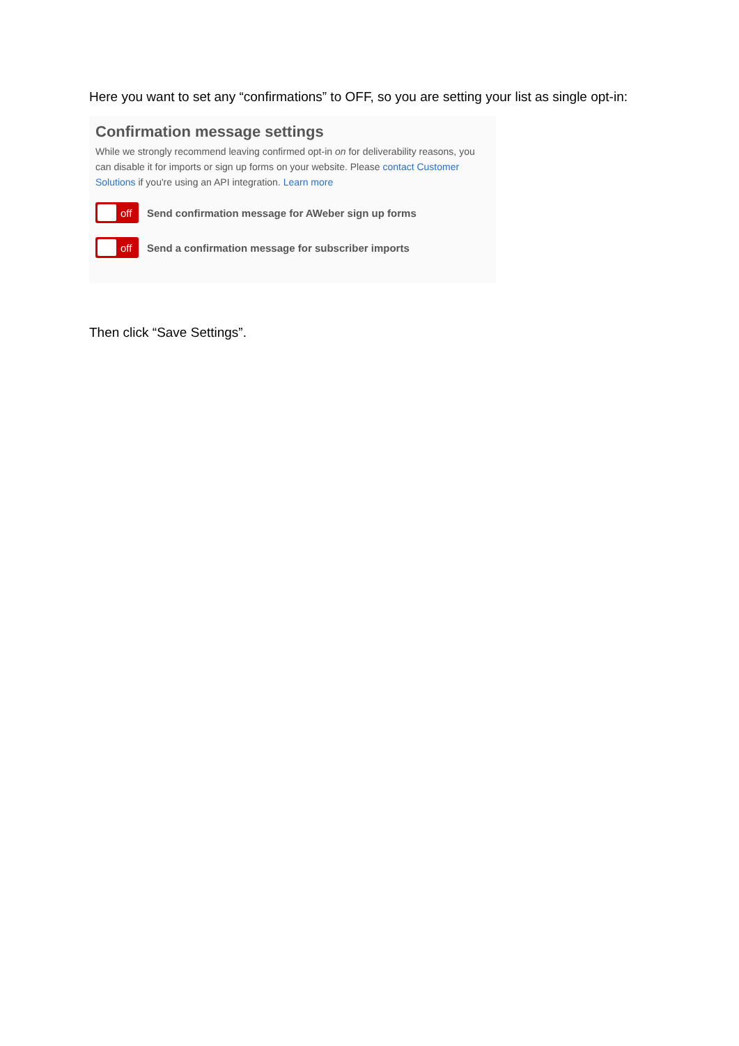Here you want to set any “confirmations” to OFF, so you are setting your list as single opt-in:
Confirmation message settings
While we strongly recommend leaving confirmed opt-in on for deliverability reasons, you can disable it for imports or sign up forms on your website. Please contact Customer Solutions if you're using an API integration. Learn more
off
Send confirmation message for AWeber sign up forms
off
Send a confirmation message for subscriber imports
Then click “Save Settings”.